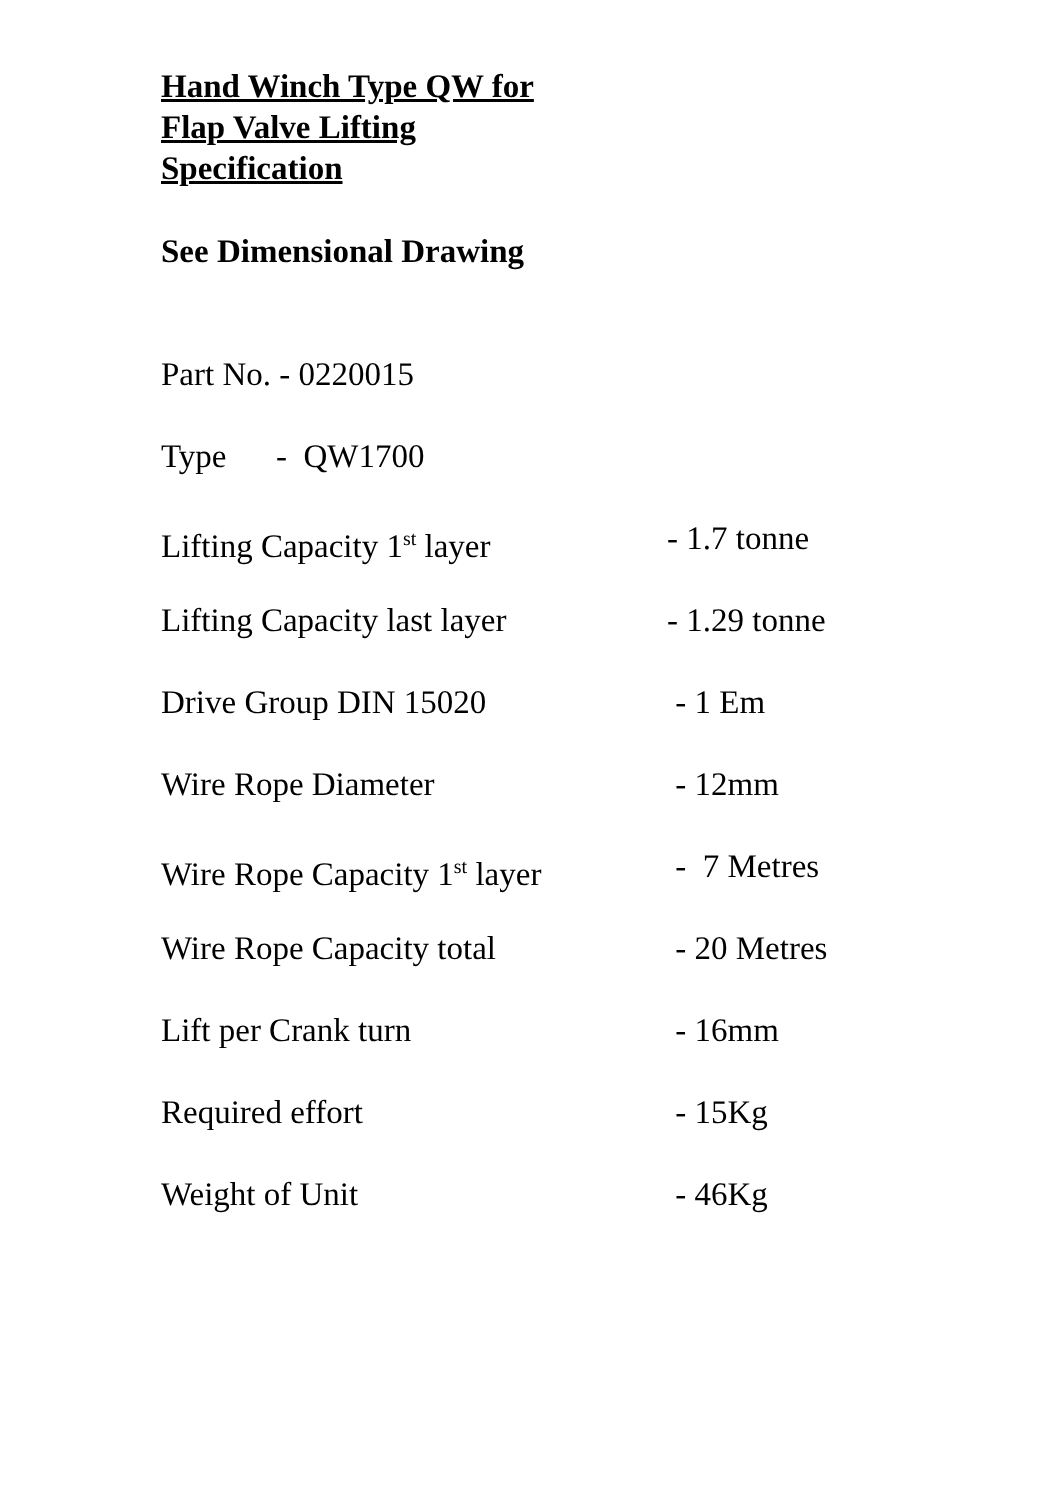Hand Winch Type QW for
Flap Valve Lifting
Specification
See Dimensional Drawing
Part No. - 0220015
Type - QW1700
Lifting Capacity 1<sup>st</sup> layer - 1.7 tonne
Lifting Capacity last layer - 1.29 tonne
Drive Group DIN 15020 - 1 Em
Wire Rope Diameter - 12mm
Wire Rope Capacity 1<sup>st</sup> layer - 7 Metres
Wire Rope Capacity total - 20 Metres
Lift per Crank turn - 16mm
Required effort - 15Kg
Weight of Unit - 46Kg